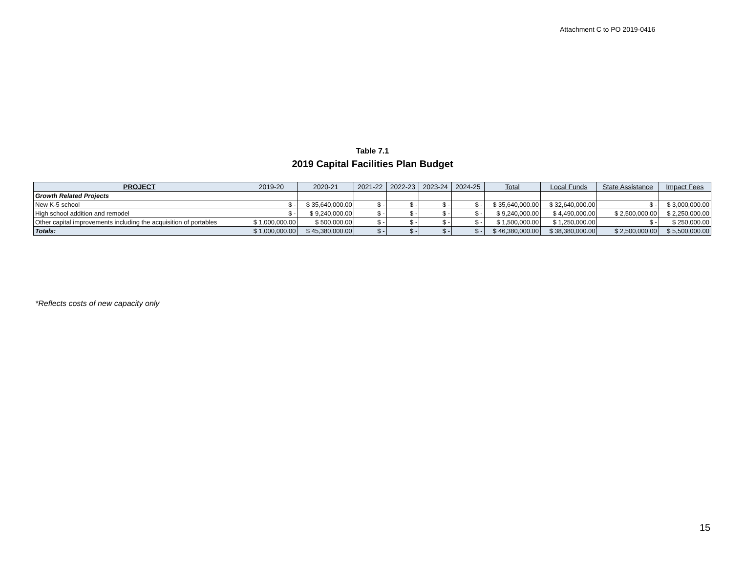Attachment C to PO 2019-0416
Table 7.1
2019 Capital Facilities Plan Budget
| PROJECT | 2019-20 | 2020-21 | 2021-22 | 2022-23 | 2023-24 | 2024-25 | Total | Local Funds | State Assistance | Impact Fees |
| --- | --- | --- | --- | --- | --- | --- | --- | --- | --- | --- |
| Growth Related Projects | | | | | | | | | | |
| New K-5 school | $ - | $ 35,640,000.00 | $ - | $ - | $ - | $ - | $ 35,640,000.00 | $ 32,640,000.00 | $ - | $ 3,000,000.00 |
| High school addition and remodel | $ - | $ 9,240,000.00 | $ - | $ - | $ - | $ - | $ 9,240,000.00 | $ 4,490,000.00 | $ 2,500,000.00 | $ 2,250,000.00 |
| Other capital improvements including the acquisition of portables | $ 1,000,000.00 | $ 500,000.00 | $ - | $ - | $ - | $ - | $ 1,500,000.00 | $ 1,250,000.00 | $ - | $ 250,000.00 |
| Totals: | $ 1,000,000.00 | $ 45,380,000.00 | $ - | $ - | $ - | $ - | $ 46,380,000.00 | $ 38,380,000.00 | $ 2,500,000.00 | $ 5,500,000.00 |
*Reflects costs of new capacity only
15